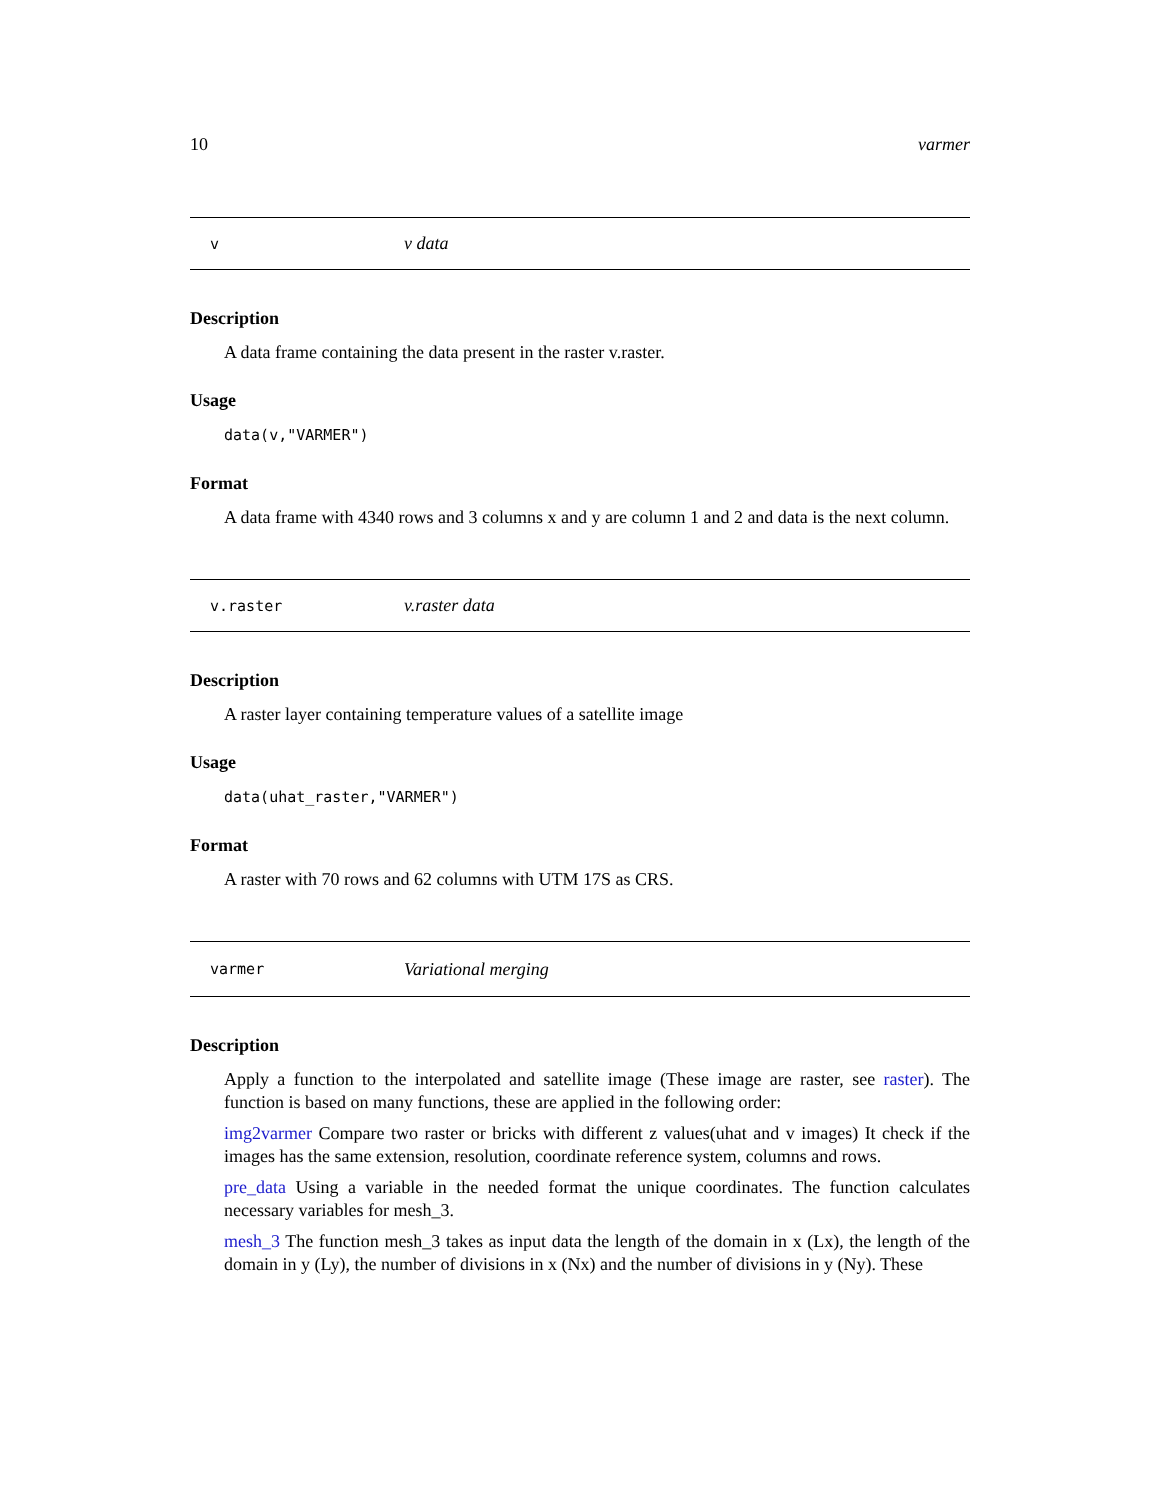10 varmer
vv data
Description
A data frame containing the data present in the raster v.raster.
Usage
data(v,"VARMER")
Format
A data frame with 4340 rows and 3 columns x and y are column 1 and 2 and data is the next column.
v.raster v.raster data
Description
A raster layer containing temperature values of a satellite image
Usage
data(uhat_raster,"VARMER")
Format
A raster with 70 rows and 62 columns with UTM 17S as CRS.
varmer Variational merging
Description
Apply a function to the interpolated and satellite image (These image are raster, see raster). The function is based on many functions, these are applied in the following order:
img2varmer Compare two raster or bricks with different z values(uhat and v images) It check if the images has the same extension, resolution, coordinate reference system, columns and rows.
pre_data Using a variable in the needed format the unique coordinates. The function calculates necessary variables for mesh_3.
mesh_3 The function mesh_3 takes as input data the length of the domain in x (Lx), the length of the domain in y (Ly), the number of divisions in x (Nx) and the number of divisions in y (Ny). These